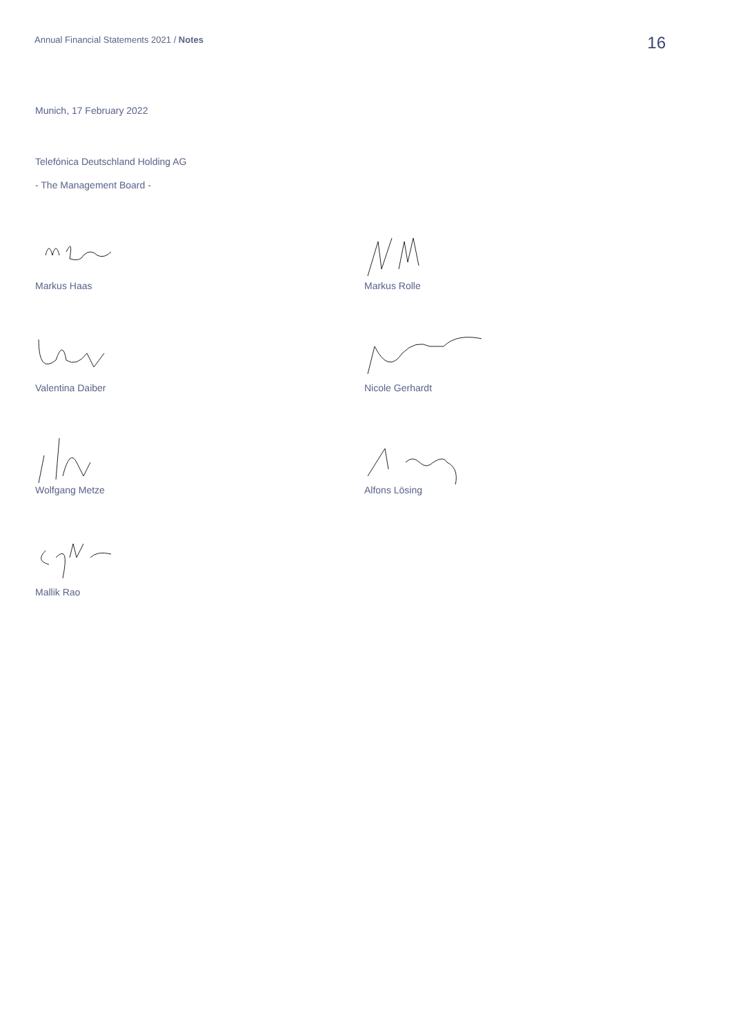Annual Financial Statements 2021 / Notes
16
Munich, 17 February 2022
Telefónica Deutschland Holding AG
- The Management Board -
Markus Haas Markus Rolle
Valentina Daiber Nicole Gerhardt
Wolfgang Metze Alfons Lösing
Mallik Rao